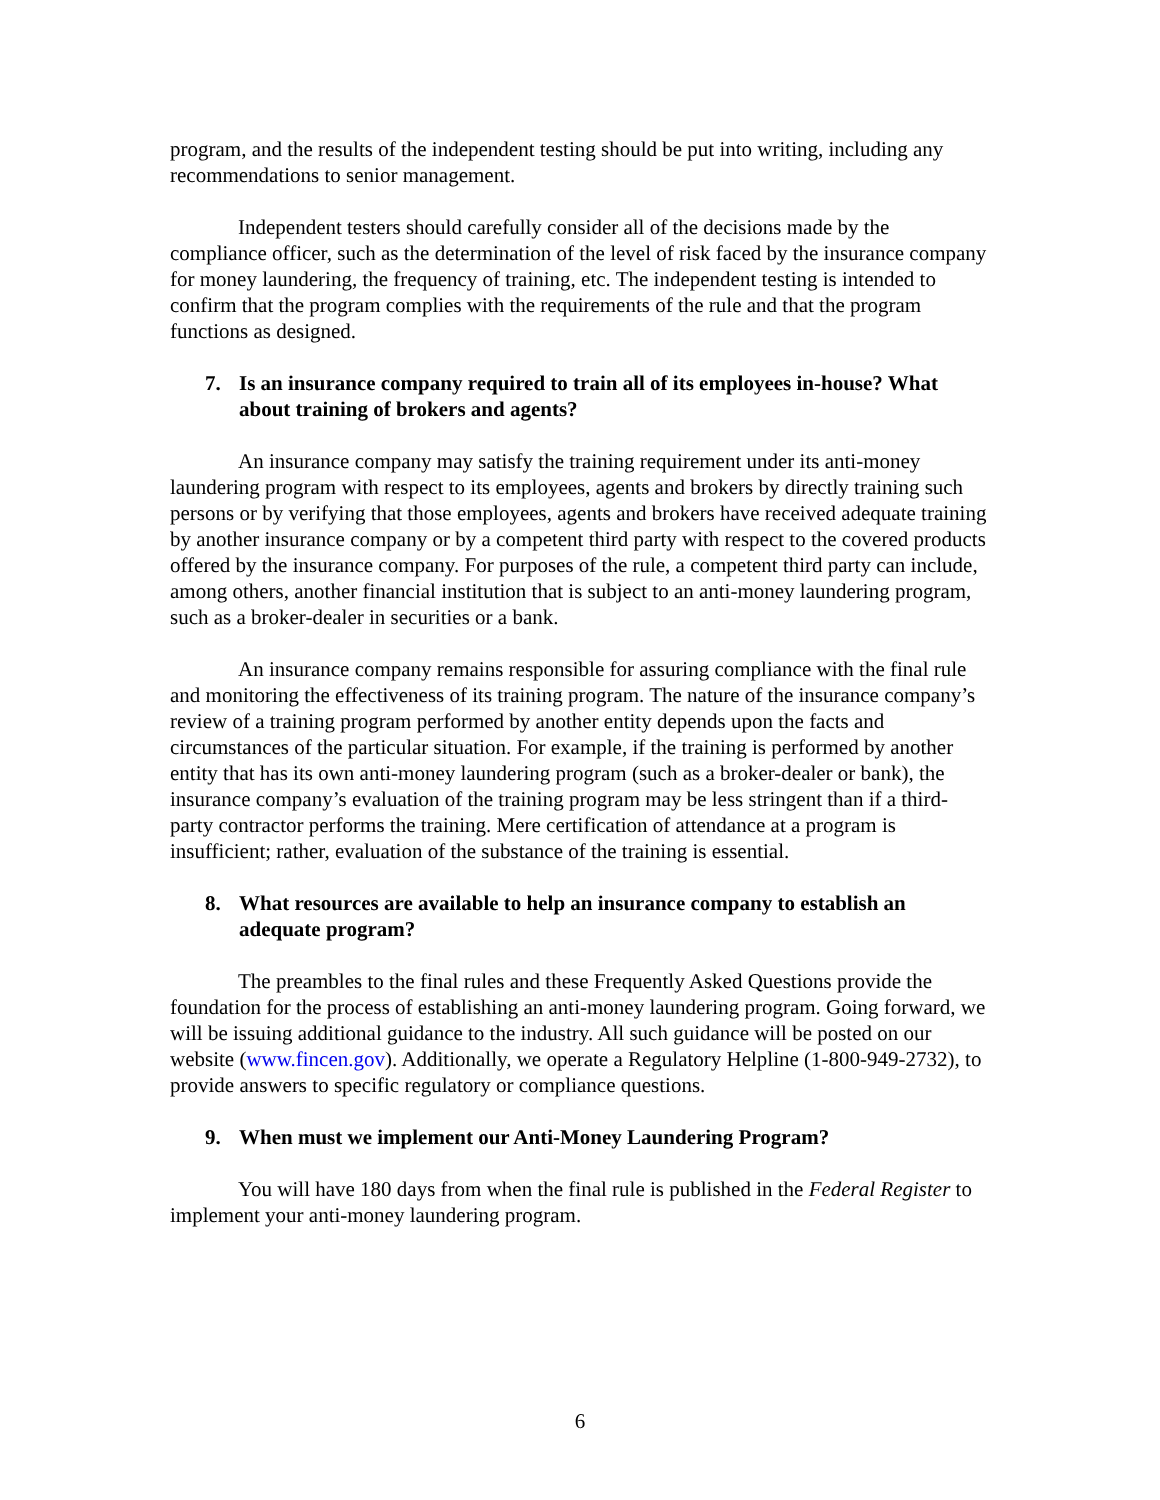program, and the results of the independent testing should be put into writing, including any recommendations to senior management.
Independent testers should carefully consider all of the decisions made by the compliance officer, such as the determination of the level of risk faced by the insurance company for money laundering, the frequency of training, etc. The independent testing is intended to confirm that the program complies with the requirements of the rule and that the program functions as designed.
7. Is an insurance company required to train all of its employees in-house? What about training of brokers and agents?
An insurance company may satisfy the training requirement under its anti-money laundering program with respect to its employees, agents and brokers by directly training such persons or by verifying that those employees, agents and brokers have received adequate training by another insurance company or by a competent third party with respect to the covered products offered by the insurance company. For purposes of the rule, a competent third party can include, among others, another financial institution that is subject to an anti-money laundering program, such as a broker-dealer in securities or a bank.
An insurance company remains responsible for assuring compliance with the final rule and monitoring the effectiveness of its training program. The nature of the insurance company’s review of a training program performed by another entity depends upon the facts and circumstances of the particular situation. For example, if the training is performed by another entity that has its own anti-money laundering program (such as a broker-dealer or bank), the insurance company’s evaluation of the training program may be less stringent than if a third-party contractor performs the training. Mere certification of attendance at a program is insufficient; rather, evaluation of the substance of the training is essential.
8. What resources are available to help an insurance company to establish an adequate program?
The preambles to the final rules and these Frequently Asked Questions provide the foundation for the process of establishing an anti-money laundering program. Going forward, we will be issuing additional guidance to the industry. All such guidance will be posted on our website (www.fincen.gov). Additionally, we operate a Regulatory Helpline (1-800-949-2732), to provide answers to specific regulatory or compliance questions.
9. When must we implement our Anti-Money Laundering Program?
You will have 180 days from when the final rule is published in the Federal Register to implement your anti-money laundering program.
6